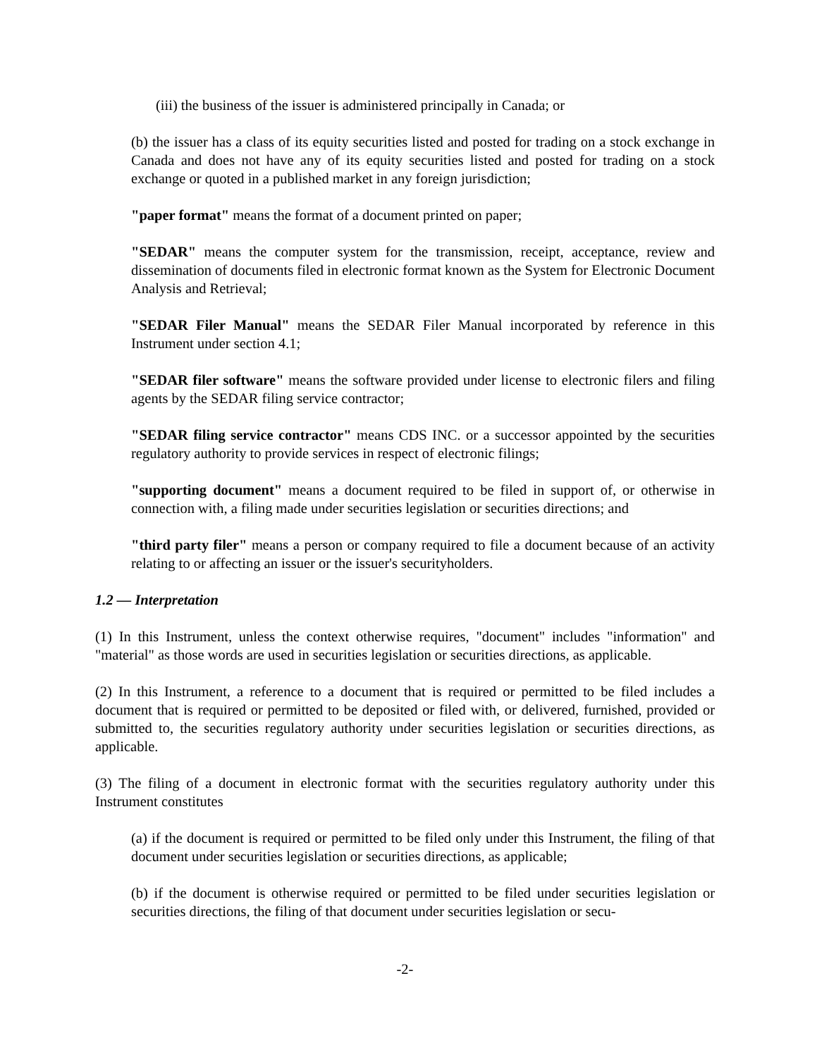(iii) the business of the issuer is administered principally in Canada; or
(b) the issuer has a class of its equity securities listed and posted for trading on a stock exchange in Canada and does not have any of its equity securities listed and posted for trading on a stock exchange or quoted in a published market in any foreign jurisdiction;
"paper format" means the format of a document printed on paper;
"SEDAR" means the computer system for the transmission, receipt, acceptance, review and dissemination of documents filed in electronic format known as the System for Electronic Document Analysis and Retrieval;
"SEDAR Filer Manual" means the SEDAR Filer Manual incorporated by reference in this Instrument under section 4.1;
"SEDAR filer software" means the software provided under license to electronic filers and filing agents by the SEDAR filing service contractor;
"SEDAR filing service contractor" means CDS INC. or a successor appointed by the securities regulatory authority to provide services in respect of electronic filings;
"supporting document" means a document required to be filed in support of, or otherwise in connection with, a filing made under securities legislation or securities directions; and
"third party filer" means a person or company required to file a document because of an activity relating to or affecting an issuer or the issuer's securityholders.
1.2 — Interpretation
(1) In this Instrument, unless the context otherwise requires, "document" includes "information" and "material" as those words are used in securities legislation or securities directions, as applicable.
(2) In this Instrument, a reference to a document that is required or permitted to be filed includes a document that is required or permitted to be deposited or filed with, or delivered, furnished, provided or submitted to, the securities regulatory authority under securities legislation or securities directions, as applicable.
(3) The filing of a document in electronic format with the securities regulatory authority under this Instrument constitutes
(a) if the document is required or permitted to be filed only under this Instrument, the filing of that document under securities legislation or securities directions, as applicable;
(b) if the document is otherwise required or permitted to be filed under securities legislation or securities directions, the filing of that document under securities legislation or secu-
-2-